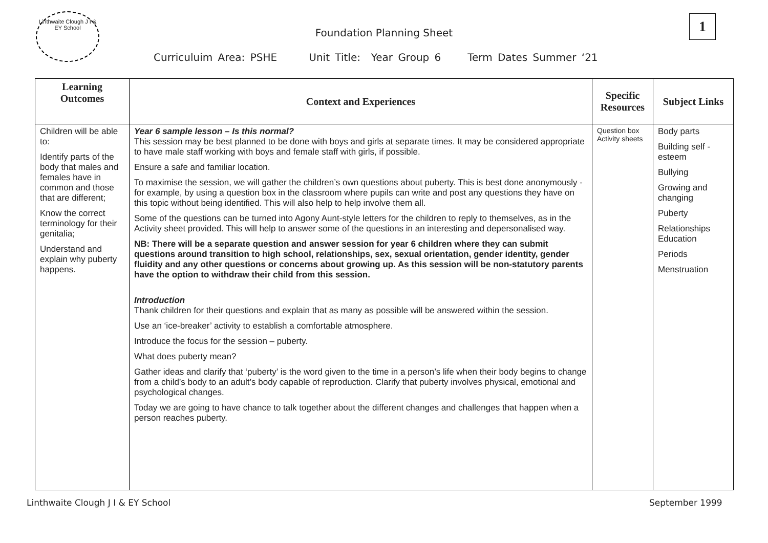Linthwaite Clough J I & EY School
Foundation Planning Sheet
Curriculuim Area: PSHE Unit Title: Year Group 6 Term Dates Summer ‘21
1
| Learning Outcomes | Context and Experiences | Specific Resources | Subject Links |
| --- | --- | --- | --- |
| Children will be able to: Identify parts of the body that males and females have in common and those that are different; Know the correct terminology for their genitalia; Understand and explain why puberty happens. | Year 6 sample lesson – Is this normal? This session may be best planned to be done with boys and girls at separate times. It may be considered appropriate to have male staff working with boys and female staff with girls, if possible. Ensure a safe and familiar location. To maximise the session, we will gather the children’s own questions about puberty. This is best done anonymously - for example, by using a question box in the classroom where pupils can write and post any questions they have on this topic without being identified. This will also help to help involve them all. Some of the questions can be turned into Agony Aunt-style letters for the children to reply to themselves, as in the Activity sheet provided. This will help to answer some of the questions in an interesting and depersonalised way. NB: There will be a separate question and answer session for year 6 children where they can submit questions around transition to high school, relationships, sex, sexual orientation, gender identity, gender fluidity and any other questions or concerns about growing up. As this session will be non-statutory parents have the option to withdraw their child from this session. Introduction Thank children for their questions and explain that as many as possible will be answered within the session. Use an ‘ice-breaker’ activity to establish a comfortable atmosphere. Introduce the focus for the session – puberty. What does puberty mean? Gather ideas and clarify that ‘puberty’ is the word given to the time in a person’s life when their body begins to change from a child’s body to an adult’s body capable of reproduction. Clarify that puberty involves physical, emotional and psychological changes. Today we are going to have chance to talk together about the different changes and challenges that happen when a person reaches puberty. | Question box Activity sheets | Body parts Building self - esteem Bullying Growing and changing Puberty Relationships Education Periods Menstruation |
Linthwaite Clough J I & EY School
September 1999